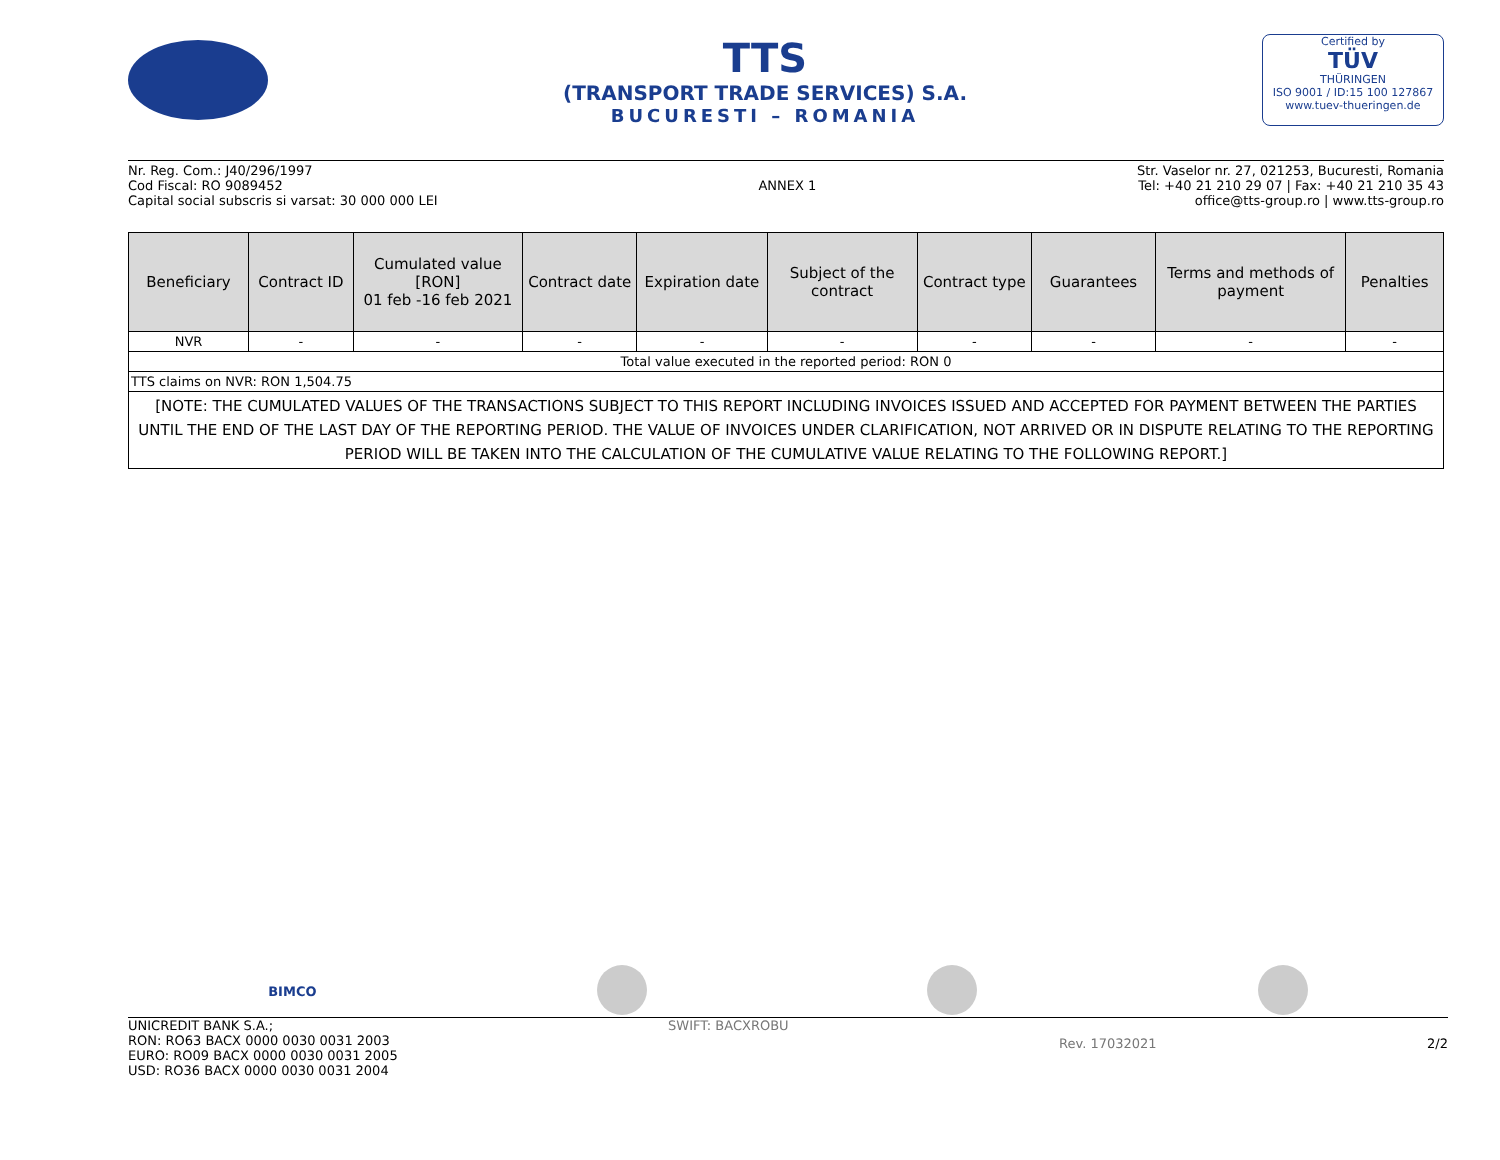TTS
(TRANSPORT TRADE SERVICES) S.A.
BUCURESTI – ROMANIA
Certified by
TÜV
THÜRINGEN
ISO 9001 / ID:15 100 127867
www.tuev-thueringen.de
Nr. Reg. Com.: J40/296/1997
Cod Fiscal: RO 9089452
Capital social subscris si varsat: 30 000 000 LEI
ANNEX 1 Str. Vaselor nr. 27, 021253, Bucuresti, Romania
Tel: +40 21 210 29 07 | Fax: +40 21 210 35 43
office@tts-group.ro | www.tts-group.ro
| Beneficiary | Contract ID | Cumulated value [RON] 01 feb -16 feb 2021 | Contract date | Expiration date | Subject of the contract | Contract type | Guarantees | Terms and methods of payment | Penalties |
| --- | --- | --- | --- | --- | --- | --- | --- | --- | --- |
| NVR | - | - | - | - | - | - | - | - | - |
| Total value executed in the reported period: RON 0 | | | | | | | | | |
| TTS claims on NVR: RON 1,504.75 | | | | | | | | | |
| [NOTE: THE CUMULATED VALUES OF THE TRANSACTIONS SUBJECT TO THIS REPORT INCLUDING INVOICES ISSUED AND ACCEPTED FOR PAYMENT BETWEEN THE PARTIES UNTIL THE END OF THE LAST DAY OF THE REPORTING PERIOD. THE VALUE OF INVOICES UNDER CLARIFICATION, NOT ARRIVED OR IN DISPUTE RELATING TO THE REPORTING PERIOD WILL BE TAKEN INTO THE CALCULATION OF THE CUMULATIVE VALUE RELATING TO THE FOLLOWING REPORT.] | | | | | | | | | |
BIMCO
UNICREDIT BANK S.A.;
RON: RO63 BACX 0000 0030 0031 2003
EURO: RO09 BACX 0000 0030 0031 2005
USD: RO36 BACX 0000 0030 0031 2004
SWIFT: BACXROBU
Rev. 17032021 2/2